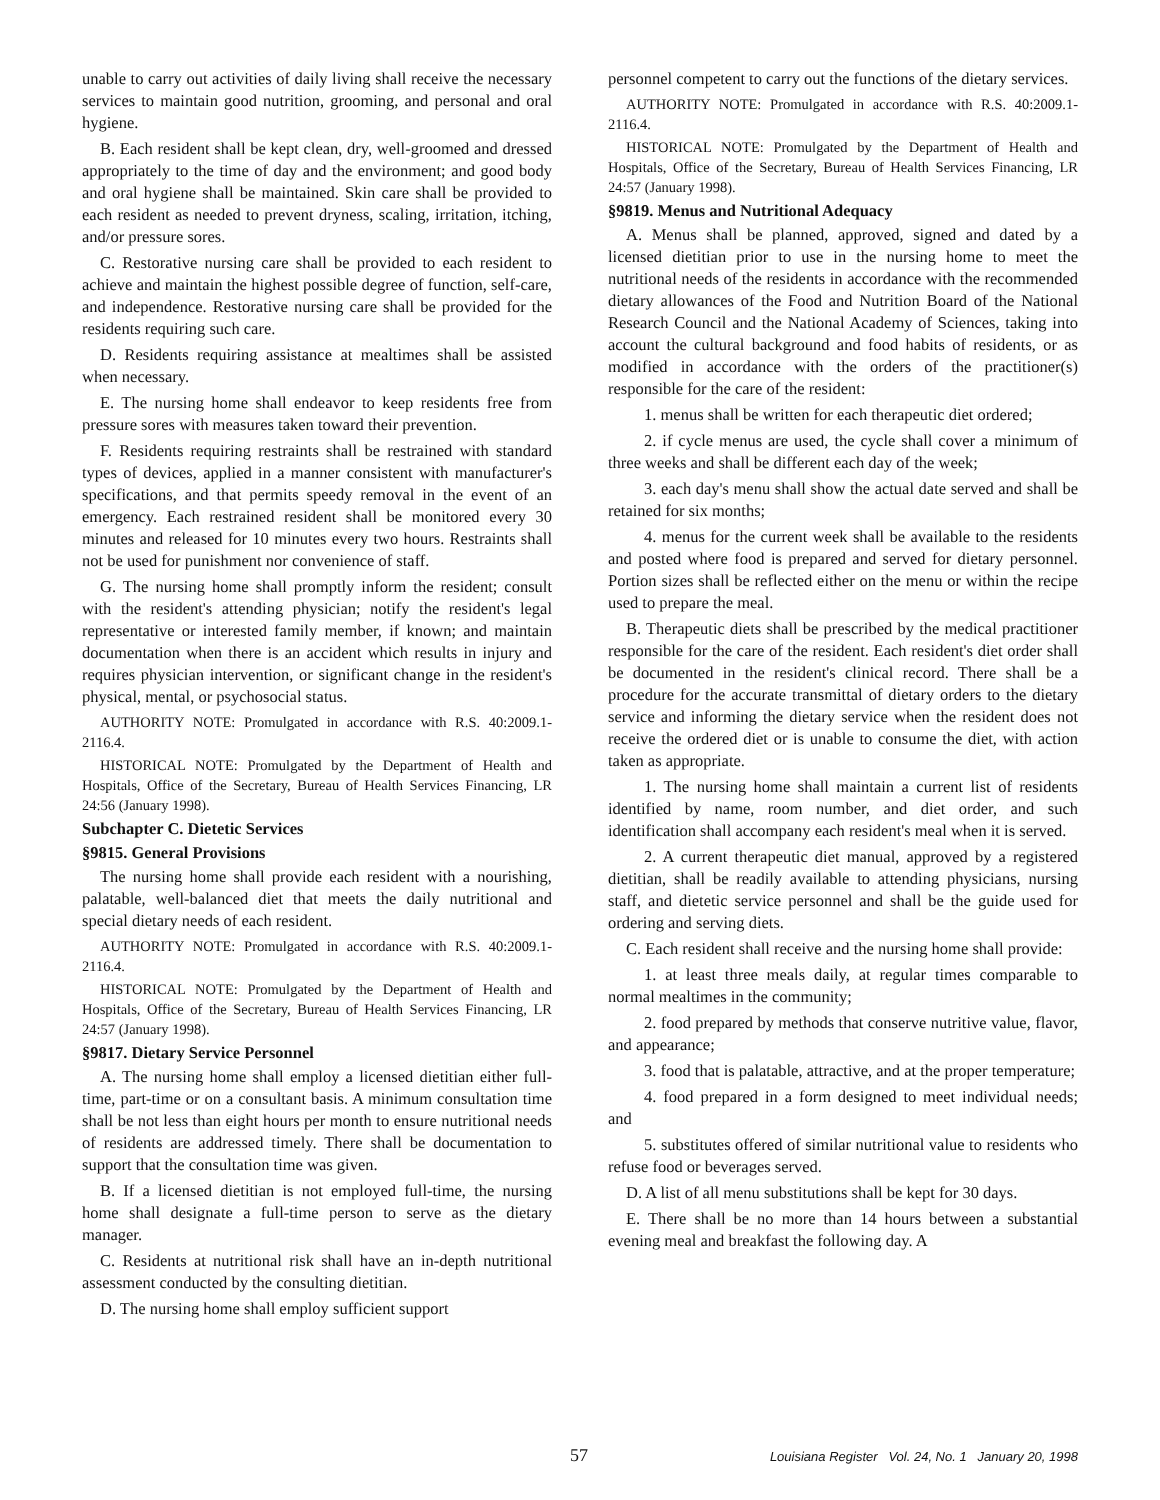unable to carry out activities of daily living shall receive the necessary services to maintain good nutrition, grooming, and personal and oral hygiene.
B. Each resident shall be kept clean, dry, well-groomed and dressed appropriately to the time of day and the environment; and good body and oral hygiene shall be maintained. Skin care shall be provided to each resident as needed to prevent dryness, scaling, irritation, itching, and/or pressure sores.
C. Restorative nursing care shall be provided to each resident to achieve and maintain the highest possible degree of function, self-care, and independence. Restorative nursing care shall be provided for the residents requiring such care.
D. Residents requiring assistance at mealtimes shall be assisted when necessary.
E. The nursing home shall endeavor to keep residents free from pressure sores with measures taken toward their prevention.
F. Residents requiring restraints shall be restrained with standard types of devices, applied in a manner consistent with manufacturer's specifications, and that permits speedy removal in the event of an emergency. Each restrained resident shall be monitored every 30 minutes and released for 10 minutes every two hours. Restraints shall not be used for punishment nor convenience of staff.
G. The nursing home shall promptly inform the resident; consult with the resident's attending physician; notify the resident's legal representative or interested family member, if known; and maintain documentation when there is an accident which results in injury and requires physician intervention, or significant change in the resident's physical, mental, or psychosocial status.
AUTHORITY NOTE: Promulgated in accordance with R.S. 40:2009.1-2116.4.
HISTORICAL NOTE: Promulgated by the Department of Health and Hospitals, Office of the Secretary, Bureau of Health Services Financing, LR 24:56 (January 1998).
Subchapter C. Dietetic Services
§9815. General Provisions
The nursing home shall provide each resident with a nourishing, palatable, well-balanced diet that meets the daily nutritional and special dietary needs of each resident.
AUTHORITY NOTE: Promulgated in accordance with R.S. 40:2009.1-2116.4.
HISTORICAL NOTE: Promulgated by the Department of Health and Hospitals, Office of the Secretary, Bureau of Health Services Financing, LR 24:57 (January 1998).
§9817. Dietary Service Personnel
A. The nursing home shall employ a licensed dietitian either full-time, part-time or on a consultant basis. A minimum consultation time shall be not less than eight hours per month to ensure nutritional needs of residents are addressed timely. There shall be documentation to support that the consultation time was given.
B. If a licensed dietitian is not employed full-time, the nursing home shall designate a full-time person to serve as the dietary manager.
C. Residents at nutritional risk shall have an in-depth nutritional assessment conducted by the consulting dietitian.
D. The nursing home shall employ sufficient support
personnel competent to carry out the functions of the dietary services.
AUTHORITY NOTE: Promulgated in accordance with R.S. 40:2009.1-2116.4.
HISTORICAL NOTE: Promulgated by the Department of Health and Hospitals, Office of the Secretary, Bureau of Health Services Financing, LR 24:57 (January 1998).
§9819. Menus and Nutritional Adequacy
A. Menus shall be planned, approved, signed and dated by a licensed dietitian prior to use in the nursing home to meet the nutritional needs of the residents in accordance with the recommended dietary allowances of the Food and Nutrition Board of the National Research Council and the National Academy of Sciences, taking into account the cultural background and food habits of residents, or as modified in accordance with the orders of the practitioner(s) responsible for the care of the resident:
1. menus shall be written for each therapeutic diet ordered;
2. if cycle menus are used, the cycle shall cover a minimum of three weeks and shall be different each day of the week;
3. each day's menu shall show the actual date served and shall be retained for six months;
4. menus for the current week shall be available to the residents and posted where food is prepared and served for dietary personnel. Portion sizes shall be reflected either on the menu or within the recipe used to prepare the meal.
B. Therapeutic diets shall be prescribed by the medical practitioner responsible for the care of the resident. Each resident's diet order shall be documented in the resident's clinical record. There shall be a procedure for the accurate transmittal of dietary orders to the dietary service and informing the dietary service when the resident does not receive the ordered diet or is unable to consume the diet, with action taken as appropriate.
1. The nursing home shall maintain a current list of residents identified by name, room number, and diet order, and such identification shall accompany each resident's meal when it is served.
2. A current therapeutic diet manual, approved by a registered dietitian, shall be readily available to attending physicians, nursing staff, and dietetic service personnel and shall be the guide used for ordering and serving diets.
C. Each resident shall receive and the nursing home shall provide:
1. at least three meals daily, at regular times comparable to normal mealtimes in the community;
2. food prepared by methods that conserve nutritive value, flavor, and appearance;
3. food that is palatable, attractive, and at the proper temperature;
4. food prepared in a form designed to meet individual needs; and
5. substitutes offered of similar nutritional value to residents who refuse food or beverages served.
D. A list of all menu substitutions shall be kept for 30 days.
E. There shall be no more than 14 hours between a substantial evening meal and breakfast the following day. A
57 Louisiana Register Vol. 24, No. 1 January 20, 1998